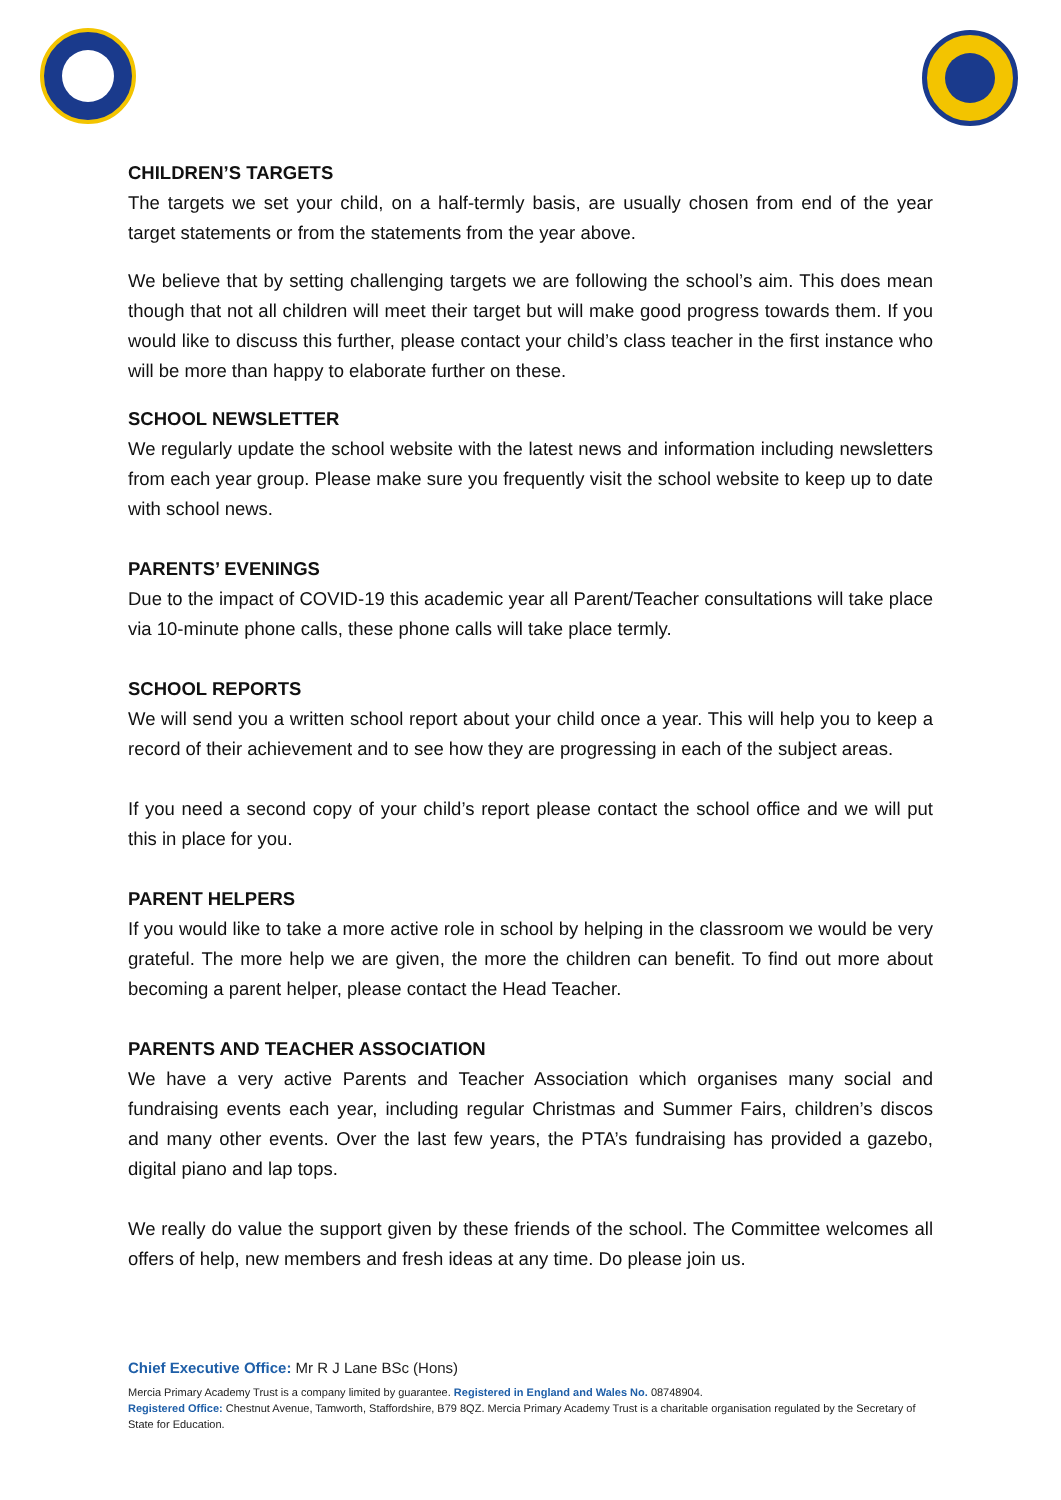CHILDREN’S TARGETS
The targets we set your child, on a half-termly basis, are usually chosen from end of the year target statements or from the statements from the year above.
We believe that by setting challenging targets we are following the school’s aim. This does mean though that not all children will meet their target but will make good progress towards them. If you would like to discuss this further, please contact your child’s class teacher in the first instance who will be more than happy to elaborate further on these.
SCHOOL NEWSLETTER
We regularly update the school website with the latest news and information including newsletters from each year group. Please make sure you frequently visit the school website to keep up to date with school news.
PARENTS’ EVENINGS
Due to the impact of COVID-19 this academic year all Parent/Teacher consultations will take place via 10-minute phone calls, these phone calls will take place termly.
SCHOOL REPORTS
We will send you a written school report about your child once a year. This will help you to keep a record of their achievement and to see how they are progressing in each of the subject areas.
If you need a second copy of your child’s report please contact the school office and we will put this in place for you.
PARENT HELPERS
If you would like to take a more active role in school by helping in the classroom we would be very grateful. The more help we are given, the more the children can benefit. To find out more about becoming a parent helper, please contact the Head Teacher.
PARENTS AND TEACHER ASSOCIATION
We have a very active Parents and Teacher Association which organises many social and fundraising events each year, including regular Christmas and Summer Fairs, children’s discos and many other events. Over the last few years, the PTA’s fundraising has provided a gazebo, digital piano and lap tops.
We really do value the support given by these friends of the school. The Committee welcomes all offers of help, new members and fresh ideas at any time. Do please join us.
Chief Executive Office: Mr R J Lane BSc (Hons)
Mercia Primary Academy Trust is a company limited by guarantee. Registered in England and Wales No. 08748904.
Registered Office: Chestnut Avenue, Tamworth, Staffordshire, B79 8QZ. Mercia Primary Academy Trust is a charitable organisation regulated by the Secretary of State for Education.